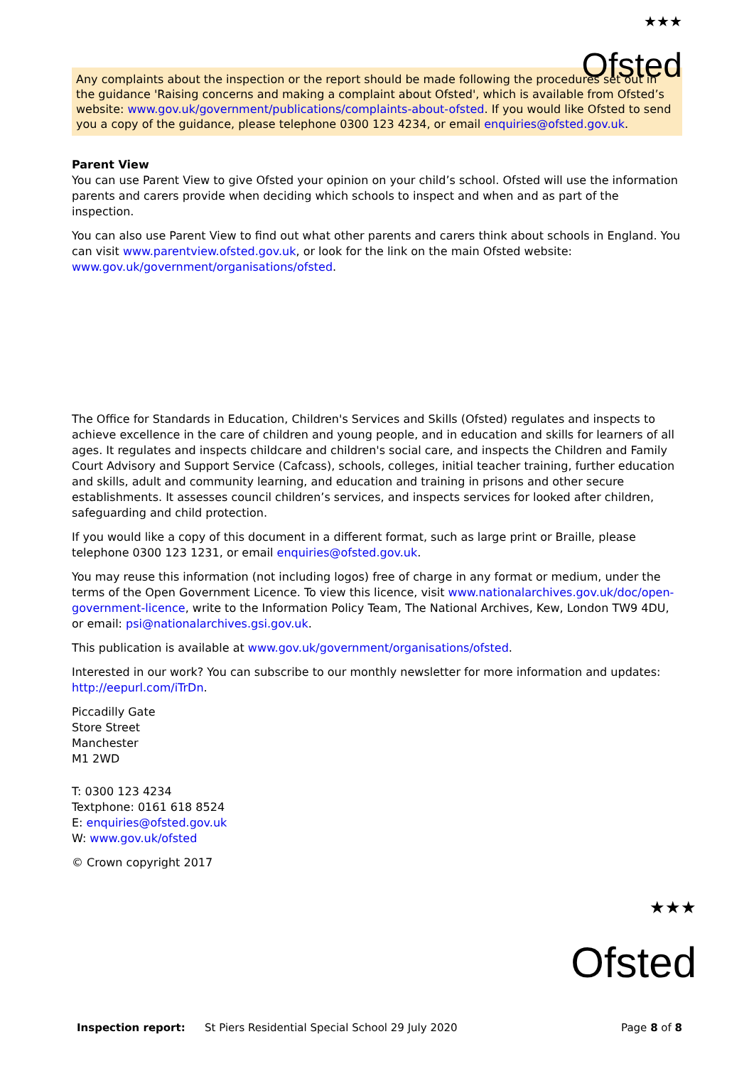★★★
Ofsted
Any complaints about the inspection or the report should be made following the procedures set out in the guidance 'Raising concerns and making a complaint about Ofsted', which is available from Ofsted’s website: www.gov.uk/government/publications/complaints-about-ofsted. If you would like Ofsted to send you a copy of the guidance, please telephone 0300 123 4234, or email enquiries@ofsted.gov.uk.
Parent View
You can use Parent View to give Ofsted your opinion on your child’s school. Ofsted will use the information parents and carers provide when deciding which schools to inspect and when and as part of the inspection.
You can also use Parent View to find out what other parents and carers think about schools in England. You can visit www.parentview.ofsted.gov.uk, or look for the link on the main Ofsted website: www.gov.uk/government/organisations/ofsted.
The Office for Standards in Education, Children's Services and Skills (Ofsted) regulates and inspects to achieve excellence in the care of children and young people, and in education and skills for learners of all ages. It regulates and inspects childcare and children's social care, and inspects the Children and Family Court Advisory and Support Service (Cafcass), schools, colleges, initial teacher training, further education and skills, adult and community learning, and education and training in prisons and other secure establishments. It assesses council children’s services, and inspects services for looked after children, safeguarding and child protection.
If you would like a copy of this document in a different format, such as large print or Braille, please telephone 0300 123 1231, or email enquiries@ofsted.gov.uk.
You may reuse this information (not including logos) free of charge in any format or medium, under the terms of the Open Government Licence. To view this licence, visit www.nationalarchives.gov.uk/doc/open-government-licence, write to the Information Policy Team, The National Archives, Kew, London TW9 4DU, or email: psi@nationalarchives.gsi.gov.uk.
This publication is available at www.gov.uk/government/organisations/ofsted.
Interested in our work? You can subscribe to our monthly newsletter for more information and updates: http://eepurl.com/iTrDn.
Piccadilly Gate
Store Street
Manchester
M1 2WD
T: 0300 123 4234
Textphone: 0161 618 8524
E: enquiries@ofsted.gov.uk
W: www.gov.uk/ofsted
© Crown copyright 2017
★★★
Ofsted
Inspection report: St Piers Residential Special School 29 July 2020 Page 8 of 8